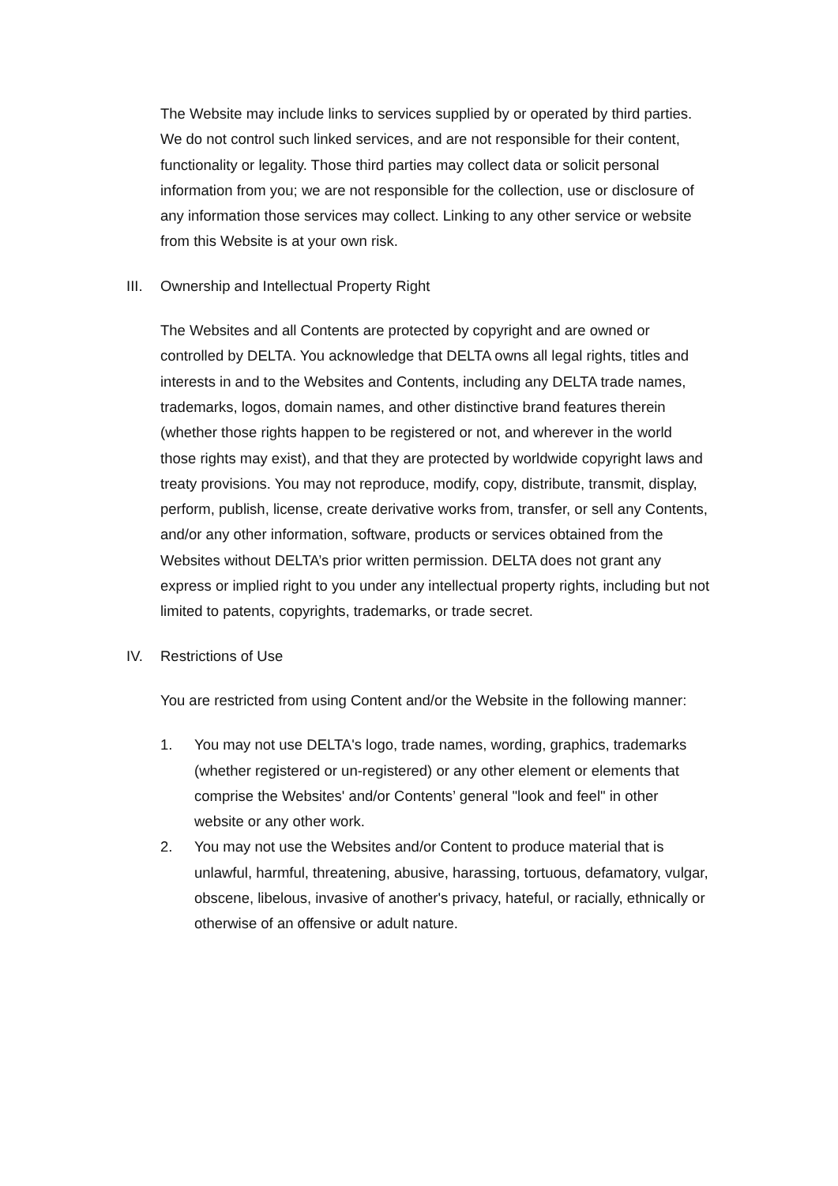The Website may include links to services supplied by or operated by third parties. We do not control such linked services, and are not responsible for their content, functionality or legality. Those third parties may collect data or solicit personal information from you; we are not responsible for the collection, use or disclosure of any information those services may collect. Linking to any other service or website from this Website is at your own risk.
III. Ownership and Intellectual Property Right
The Websites and all Contents are protected by copyright and are owned or controlled by DELTA. You acknowledge that DELTA owns all legal rights, titles and interests in and to the Websites and Contents, including any DELTA trade names, trademarks, logos, domain names, and other distinctive brand features therein (whether those rights happen to be registered or not, and wherever in the world those rights may exist), and that they are protected by worldwide copyright laws and treaty provisions. You may not reproduce, modify, copy, distribute, transmit, display, perform, publish, license, create derivative works from, transfer, or sell any Contents, and/or any other information, software, products or services obtained from the Websites without DELTA’s prior written permission. DELTA does not grant any express or implied right to you under any intellectual property rights, including but not limited to patents, copyrights, trademarks, or trade secret.
IV. Restrictions of Use
You are restricted from using Content and/or the Website in the following manner:
1. You may not use DELTA's logo, trade names, wording, graphics, trademarks (whether registered or un-registered) or any other element or elements that comprise the Websites' and/or Contents’ general "look and feel" in other website or any other work.
2. You may not use the Websites and/or Content to produce material that is unlawful, harmful, threatening, abusive, harassing, tortuous, defamatory, vulgar, obscene, libelous, invasive of another's privacy, hateful, or racially, ethnically or otherwise of an offensive or adult nature.